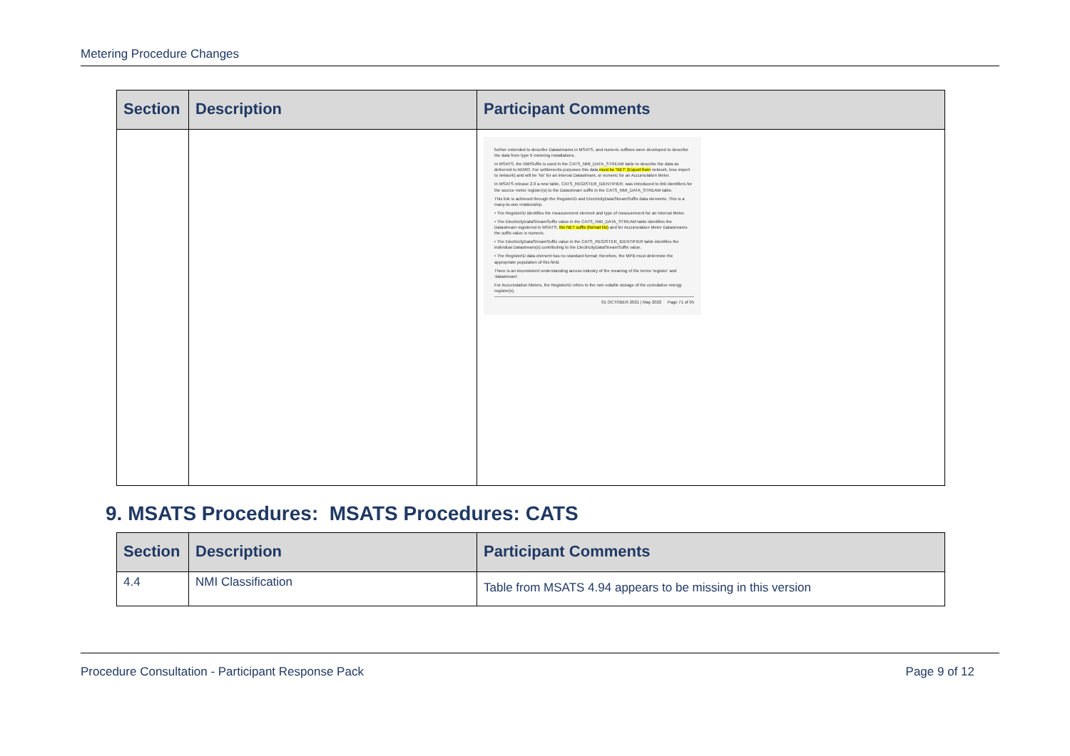Metering Procedure Changes
| Section | Description | Participant Comments |
| --- | --- | --- |
| | | further extended to describe Datastreams in MSATS, and numeric suffixes were developed to describe the data from type 6 metering installations. In MSATS, the NMISuffix is used in the CATS_NMI_DATA_STREAM table to describe the data as delivered to AEMO. For settlements purposes this data must be 'NET' (Export from network, less import to network) and will be 'Nx' for an interval Datastream, or numeric for an Accumulation Meter. In MSATS release 2.0 a new table, CATS_REGISTER_IDENTIFIER, was introduced to link identifiers for the source meter register(s) to the Datastream suffix in the CATS_NMI_DATA_STREAM table. This link is achieved through the RegisterID and ElectricityDataStreamSuffix data elements. This is a many-to-one relationship. • The RegisterID identifies the measurement element and type of measurement for an Interval Meter. • The ElectricityDataStreamSuffix value in the CATS_NMI_DATA_STREAM table identifies the Datastream registered in MSATS. the NET suffix (format Nx) and for Accumulation Meter Datastreams the suffix value is numeric. • The ElectricityDataStreamSuffix value in the CATS_REGISTER_IDENTIFIER table identifies the individual Datastream(s) contributing to the ElectricityDataStreamSuffix value. • The RegisterID data element has no standard format; therefore, the MPB must determine the appropriate population of this field. There is an inconsistent understanding across industry of the meaning of the terms 'register' and 'datastream'. For Accumulation Meters, the RegisterID refers to the non-volatile storage of the cumulative energy register(s). 01 OCTOBER 2021 / May 2022 Page 71 of 95 |
9. MSATS Procedures: MSATS Procedures: CATS
| Section | Description | Participant Comments |
| --- | --- | --- |
| 4.4 | NMI Classification | Table from MSATS 4.94 appears to be missing in this version |
Procedure Consultation - Participant Response Pack Page 9 of 12